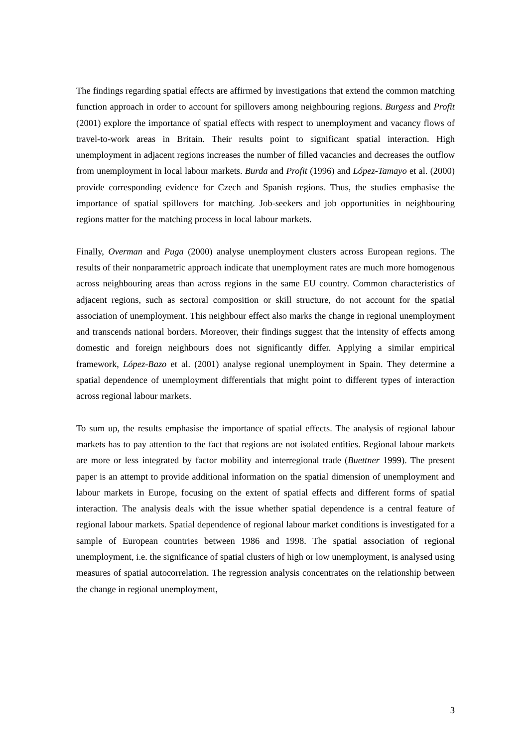The findings regarding spatial effects are affirmed by investigations that extend the common matching function approach in order to account for spillovers among neighbouring regions. Burgess and Profit (2001) explore the importance of spatial effects with respect to unemployment and vacancy flows of travel-to-work areas in Britain. Their results point to significant spatial interaction. High unemployment in adjacent regions increases the number of filled vacancies and decreases the outflow from unemployment in local labour markets. Burda and Profit (1996) and López-Tamayo et al. (2000) provide corresponding evidence for Czech and Spanish regions. Thus, the studies emphasise the importance of spatial spillovers for matching. Job-seekers and job opportunities in neighbouring regions matter for the matching process in local labour markets.
Finally, Overman and Puga (2000) analyse unemployment clusters across European regions. The results of their nonparametric approach indicate that unemployment rates are much more homogenous across neighbouring areas than across regions in the same EU country. Common characteristics of adjacent regions, such as sectoral composition or skill structure, do not account for the spatial association of unemployment. This neighbour effect also marks the change in regional unemployment and transcends national borders. Moreover, their findings suggest that the intensity of effects among domestic and foreign neighbours does not significantly differ. Applying a similar empirical framework, López-Bazo et al. (2001) analyse regional unemployment in Spain. They determine a spatial dependence of unemployment differentials that might point to different types of interaction across regional labour markets.
To sum up, the results emphasise the importance of spatial effects. The analysis of regional labour markets has to pay attention to the fact that regions are not isolated entities. Regional labour markets are more or less integrated by factor mobility and interregional trade (Buettner 1999). The present paper is an attempt to provide additional information on the spatial dimension of unemployment and labour markets in Europe, focusing on the extent of spatial effects and different forms of spatial interaction. The analysis deals with the issue whether spatial dependence is a central feature of regional labour markets. Spatial dependence of regional labour market conditions is investigated for a sample of European countries between 1986 and 1998. The spatial association of regional unemployment, i.e. the significance of spatial clusters of high or low unemployment, is analysed using measures of spatial autocorrelation. The regression analysis concentrates on the relationship between the change in regional unemployment,
3